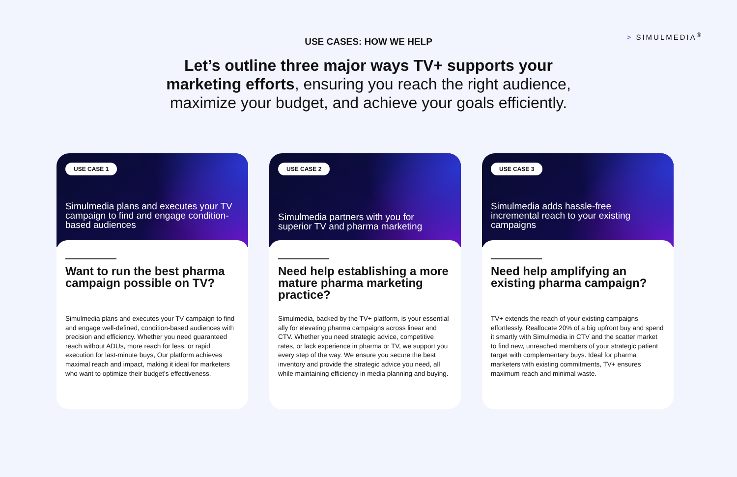> SIMULMEDIA<sup>®</sup>
USE CASES: HOW WE HELP
Let’s outline three major ways TV+ supports your marketing efforts, ensuring you reach the right audience, maximize your budget, and achieve your goals efficiently.
USE CASE 1
Simulmedia plans and executes your TV campaign to find and engage condition-based audiences
Want to run the best pharma campaign possible on TV?
Simulmedia plans and executes your TV campaign to find and engage well-defined, condition-based audiences with precision and efficiency. Whether you need guaranteed reach without ADUs, more reach for less, or rapid execution for last-minute buys, Our platform achieves maximal reach and impact, making it ideal for marketers who want to optimize their budget's effectiveness.
USE CASE 2
Simulmedia partners with you for superior TV and pharma marketing
Need help establishing a more mature pharma marketing practice?
Simulmedia, backed by the TV+ platform, is your essential ally for elevating pharma campaigns across linear and CTV. Whether you need strategic advice, competitive rates, or lack experience in pharma or TV, we support you every step of the way. We ensure you secure the best inventory and provide the strategic advice you need, all while maintaining efficiency in media planning and buying.
USE CASE 3
Simulmedia adds hassle-free incremental reach to your existing campaigns
Need help amplifying an existing pharma campaign?
TV+ extends the reach of your existing campaigns effortlessly. Reallocate 20% of a big upfront buy and spend it smartly with Simulmedia in CTV and the scatter market to find new, unreached members of your strategic patient target with complementary buys. Ideal for pharma marketers with existing commitments, TV+ ensures maximum reach and minimal waste.